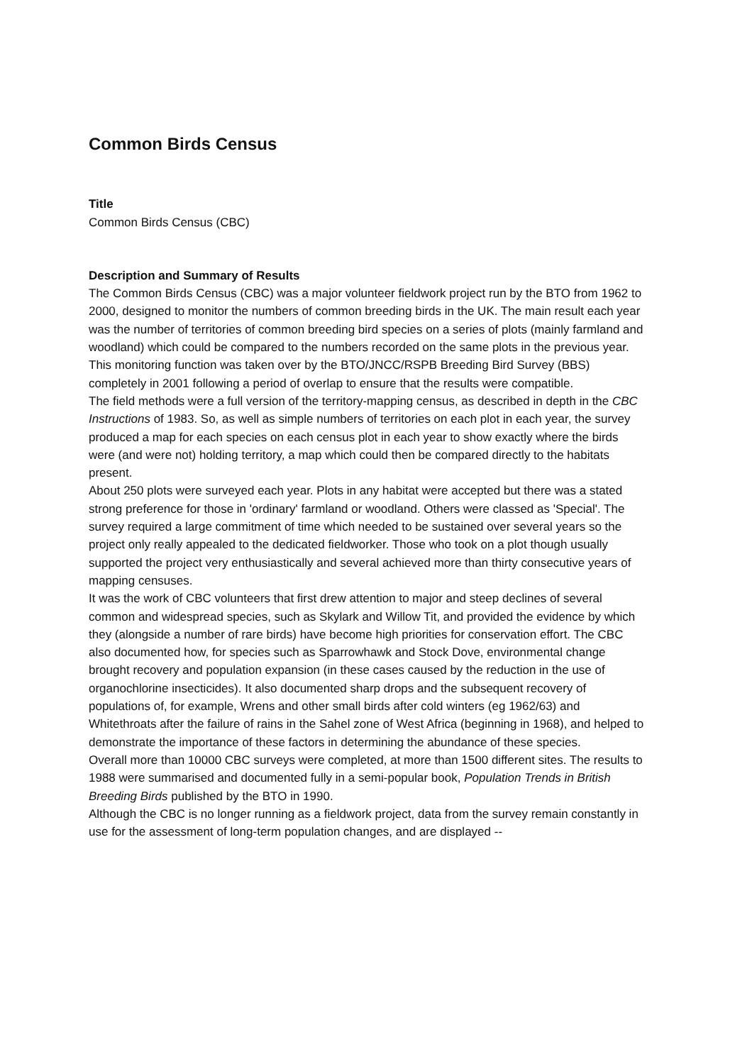Common Birds Census
Title
Common Birds Census (CBC)
Description and Summary of Results
The Common Birds Census (CBC) was a major volunteer fieldwork project run by the BTO from 1962 to 2000, designed to monitor the numbers of common breeding birds in the UK. The main result each year was the number of territories of common breeding bird species on a series of plots (mainly farmland and woodland) which could be compared to the numbers recorded on the same plots in the previous year. This monitoring function was taken over by the BTO/JNCC/RSPB Breeding Bird Survey (BBS) completely in 2001 following a period of overlap to ensure that the results were compatible.
The field methods were a full version of the territory-mapping census, as described in depth in the CBC Instructions of 1983. So, as well as simple numbers of territories on each plot in each year, the survey produced a map for each species on each census plot in each year to show exactly where the birds were (and were not) holding territory, a map which could then be compared directly to the habitats present.
About 250 plots were surveyed each year. Plots in any habitat were accepted but there was a stated strong preference for those in 'ordinary' farmland or woodland. Others were classed as 'Special'. The survey required a large commitment of time which needed to be sustained over several years so the project only really appealed to the dedicated fieldworker. Those who took on a plot though usually supported the project very enthusiastically and several achieved more than thirty consecutive years of mapping censuses.
It was the work of CBC volunteers that first drew attention to major and steep declines of several common and widespread species, such as Skylark and Willow Tit, and provided the evidence by which they (alongside a number of rare birds) have become high priorities for conservation effort. The CBC also documented how, for species such as Sparrowhawk and Stock Dove, environmental change brought recovery and population expansion (in these cases caused by the reduction in the use of organochlorine insecticides). It also documented sharp drops and the subsequent recovery of populations of, for example, Wrens and other small birds after cold winters (eg 1962/63) and Whitethroats after the failure of rains in the Sahel zone of West Africa (beginning in 1968), and helped to demonstrate the importance of these factors in determining the abundance of these species.
Overall more than 10000 CBC surveys were completed, at more than 1500 different sites. The results to 1988 were summarised and documented fully in a semi-popular book, Population Trends in British Breeding Birds published by the BTO in 1990.
Although the CBC is no longer running as a fieldwork project, data from the survey remain constantly in use for the assessment of long-term population changes, and are displayed --